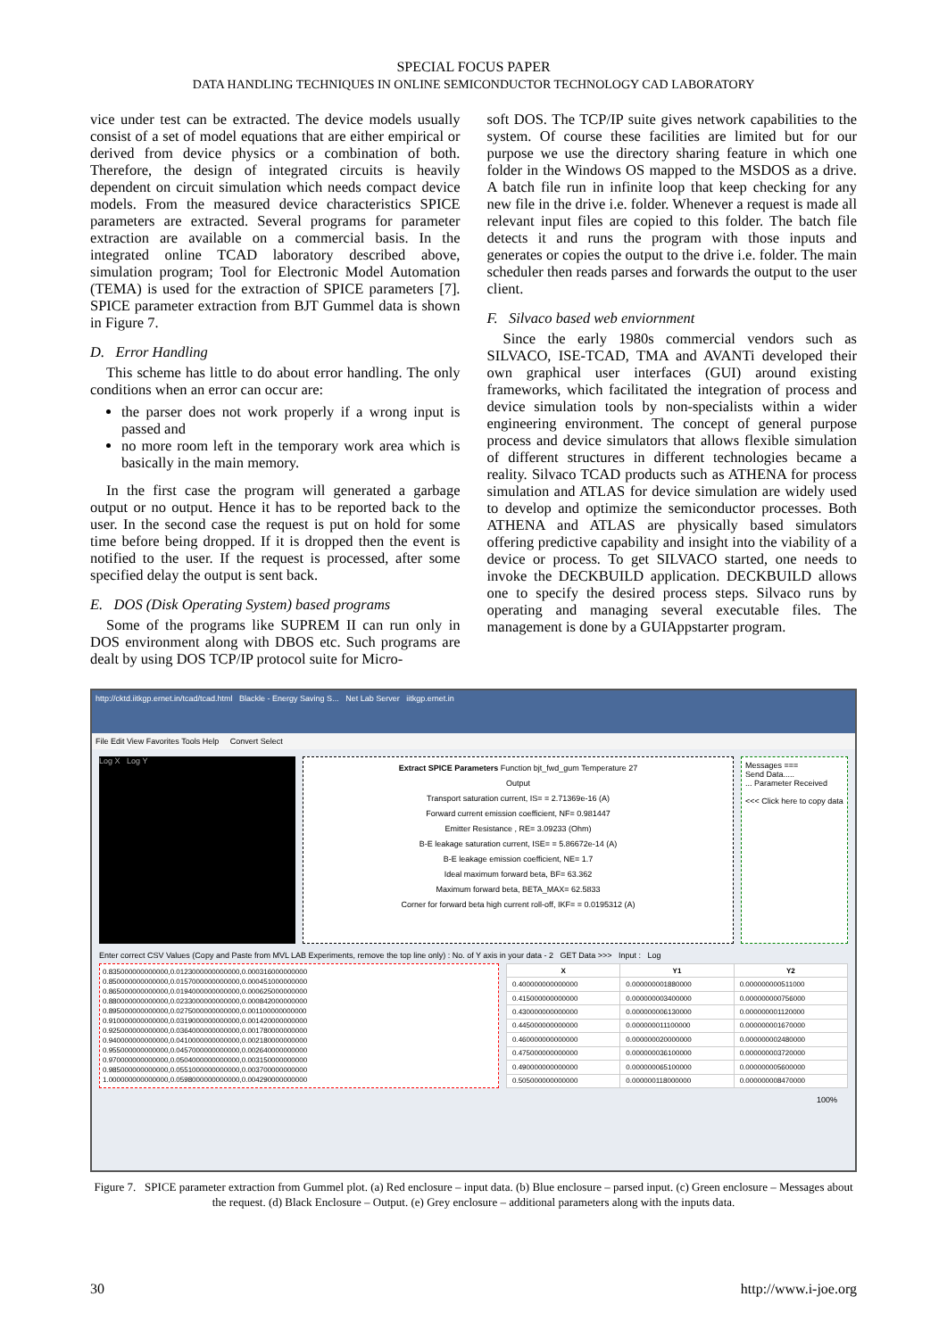SPECIAL FOCUS PAPER
DATA HANDLING TECHNIQUES IN ONLINE SEMICONDUCTOR TECHNOLOGY CAD LABORATORY
vice under test can be extracted. The device models usually consist of a set of model equations that are either empirical or derived from device physics or a combination of both. Therefore, the design of integrated circuits is heavily dependent on circuit simulation which needs compact device models. From the measured device characteristics SPICE parameters are extracted. Several programs for parameter extraction are available on a commercial basis. In the integrated online TCAD laboratory described above, simulation program; Tool for Electronic Model Automation (TEMA) is used for the extraction of SPICE parameters [7]. SPICE parameter extraction from BJT Gummel data is shown in Figure 7.
D. Error Handling
This scheme has little to do about error handling. The only conditions when an error can occur are:
the parser does not work properly if a wrong input is passed and
no more room left in the temporary work area which is basically in the main memory.
In the first case the program will generated a garbage output or no output. Hence it has to be reported back to the user. In the second case the request is put on hold for some time before being dropped. If it is dropped then the event is notified to the user. If the request is processed, after some specified delay the output is sent back.
E. DOS (Disk Operating System) based programs
Some of the programs like SUPREM II can run only in DOS environment along with DBOS etc. Such programs are dealt by using DOS TCP/IP protocol suite for Micro-
soft DOS. The TCP/IP suite gives network capabilities to the system. Of course these facilities are limited but for our purpose we use the directory sharing feature in which one folder in the Windows OS mapped to the MSDOS as a drive. A batch file run in infinite loop that keep checking for any new file in the drive i.e. folder. Whenever a request is made all relevant input files are copied to this folder. The batch file detects it and runs the program with those inputs and generates or copies the output to the drive i.e. folder. The main scheduler then reads parses and forwards the output to the user client.
F. Silvaco based web enviornment
Since the early 1980s commercial vendors such as SILVACO, ISE-TCAD, TMA and AVANTi developed their own graphical user interfaces (GUI) around existing frameworks, which facilitated the integration of process and device simulation tools by non-specialists within a wider engineering environment. The concept of general purpose process and device simulators that allows flexible simulation of different structures in different technologies became a reality. Silvaco TCAD products such as ATHENA for process simulation and ATLAS for device simulation are widely used to develop and optimize the semiconductor processes. Both ATHENA and ATLAS are physically based simulators offering predictive capability and insight into the viability of a device or process. To get SILVACO started, one needs to invoke the DECKBUILD application. DECKBUILD allows one to specify the desired process steps. Silvaco runs by operating and managing several executable files. The management is done by a GUIAppstarter program.
http://cktd.iitkgp.ernet.in/tcad/tcad.html Blackle - Energy Saving S... Net Lab Server iitkgp.ernet.in
File Edit View Favorites Tools Help Convert Select
Log X Log Y
Extract SPICE Parameters Function bjt_fwd_gum Temperature 27
Output
Transport saturation current, IS= = 2.71369e-16 (A)
Forward current emission coefficient, NF= 0.981447
Emitter Resistance , RE= 3.09233 (Ohm)
B-E leakage saturation current, ISE= = 5.86672e-14 (A)
B-E leakage emission coefficient, NE= 1.7
Ideal maximum forward beta, BF= 63.362
Maximum forward beta, BETA_MAX= 62.5833
Corner for forward beta high current roll-off, IKF= = 0.0195312 (A)
Messages ===
Send Data.....
... Parameter Received
<<< Click here to copy data
Enter correct CSV Values (Copy and Paste from MVL LAB Experiments, remove the top line only) : No. of Y axis in your data - 2 GET Data >>> Input : Log
0.835000000000000,0.0123000000000000,0.000316000000000
0.850000000000000,0.0157000000000000,0.000451000000000
0.865000000000000,0.0194000000000000,0.000625000000000
0.880000000000000,0.0233000000000000,0.000842000000000
0.895000000000000,0.0275000000000000,0.001100000000000
0.910000000000000,0.0319000000000000,0.001420000000000
0.925000000000000,0.0364000000000000,0.001780000000000
0.940000000000000,0.0410000000000000,0.002180000000000
0.955000000000000,0.0457000000000000,0.002640000000000
0.970000000000000,0.0504000000000000,0.003150000000000
0.985000000000000,0.0551000000000000,0.003700000000000
1.000000000000000,0.0598000000000000,0.004290000000000
| X | Y1 | Y2 |
| --- | --- | --- |
| 0.400000000000000 | 0.000000001880000 | 0.000000000511000 |
| 0.415000000000000 | 0.000000003400000 | 0.000000000756000 |
| 0.430000000000000 | 0.000000006130000 | 0.000000001120000 |
| 0.445000000000000 | 0.000000011100000 | 0.000000001670000 |
| 0.460000000000000 | 0.000000020000000 | 0.000000002480000 |
| 0.475000000000000 | 0.000000036100000 | 0.000000003720000 |
| 0.490000000000000 | 0.000000065100000 | 0.000000005600000 |
| 0.505000000000000 | 0.000000118000000 | 0.000000008470000 |
100%
Figure 7. SPICE parameter extraction from Gummel plot. (a) Red enclosure – input data. (b) Blue enclosure – parsed input. (c) Green enclosure – Messages about the request. (d) Black Enclosure – Output. (e) Grey enclosure – additional parameters along with the inputs data.
30 http://www.i-joe.org